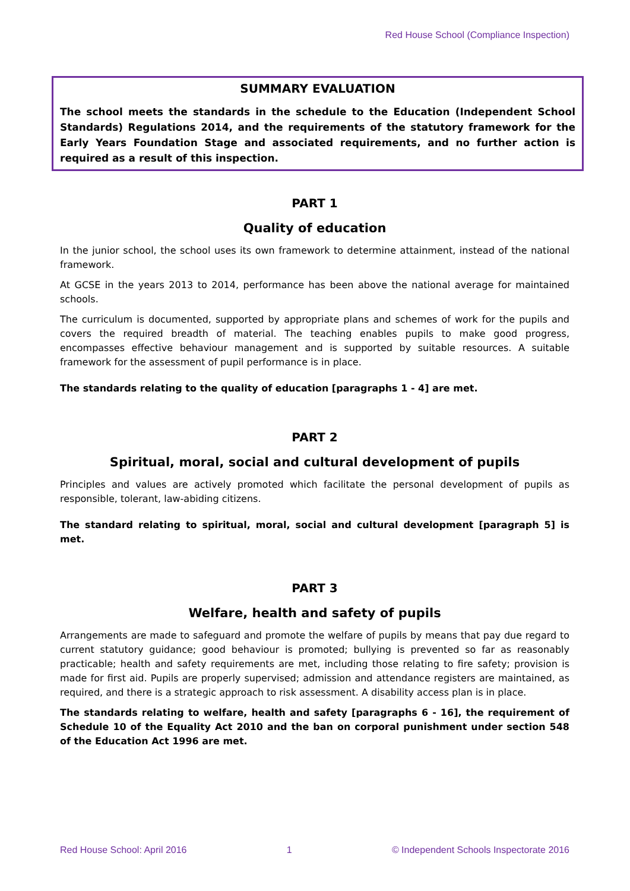Red House School (Compliance Inspection)
SUMMARY EVALUATION
The school meets the standards in the schedule to the Education (Independent School Standards) Regulations 2014, and the requirements of the statutory framework for the Early Years Foundation Stage and associated requirements, and no further action is required as a result of this inspection.
PART 1
Quality of education
In the junior school, the school uses its own framework to determine attainment, instead of the national framework.
At GCSE in the years 2013 to 2014, performance has been above the national average for maintained schools.
The curriculum is documented, supported by appropriate plans and schemes of work for the pupils and covers the required breadth of material. The teaching enables pupils to make good progress, encompasses effective behaviour management and is supported by suitable resources. A suitable framework for the assessment of pupil performance is in place.
The standards relating to the quality of education [paragraphs 1 - 4] are met.
PART 2
Spiritual, moral, social and cultural development of pupils
Principles and values are actively promoted which facilitate the personal development of pupils as responsible, tolerant, law-abiding citizens.
The standard relating to spiritual, moral, social and cultural development [paragraph 5] is met.
PART 3
Welfare, health and safety of pupils
Arrangements are made to safeguard and promote the welfare of pupils by means that pay due regard to current statutory guidance; good behaviour is promoted; bullying is prevented so far as reasonably practicable; health and safety requirements are met, including those relating to fire safety; provision is made for first aid. Pupils are properly supervised; admission and attendance registers are maintained, as required, and there is a strategic approach to risk assessment. A disability access plan is in place.
The standards relating to welfare, health and safety [paragraphs 6 - 16], the requirement of Schedule 10 of the Equality Act 2010 and the ban on corporal punishment under section 548 of the Education Act 1996 are met.
Red House School: April 2016 1 © Independent Schools Inspectorate 2016